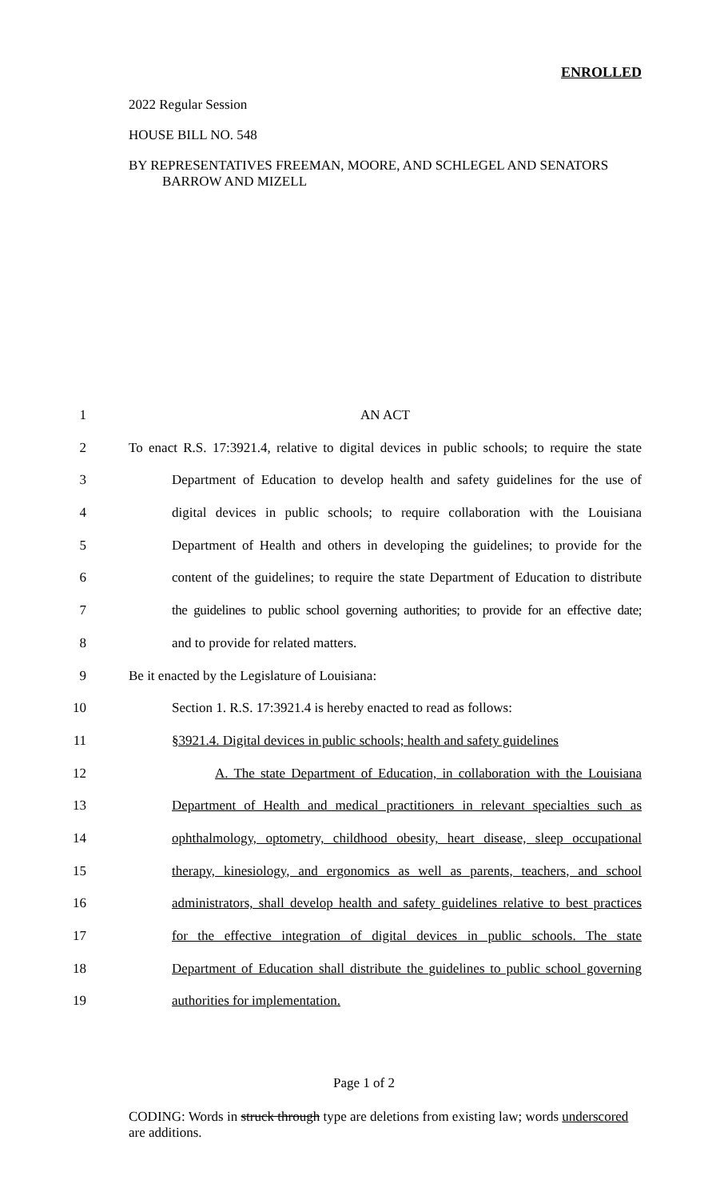ENROLLED
2022 Regular Session
HOUSE BILL NO. 548
BY REPRESENTATIVES FREEMAN, MOORE, AND SCHLEGEL AND SENATORS BARROW AND MIZELL
1 AN ACT
2 To enact R.S. 17:3921.4, relative to digital devices in public schools; to require the state
3 Department of Education to develop health and safety guidelines for the use of
4 digital devices in public schools; to require collaboration with the Louisiana
5 Department of Health and others in developing the guidelines; to provide for the
6 content of the guidelines; to require the state Department of Education to distribute
7 the guidelines to public school governing authorities; to provide for an effective date;
8 and to provide for related matters.
9 Be it enacted by the Legislature of Louisiana:
10 Section 1. R.S. 17:3921.4 is hereby enacted to read as follows:
11 §3921.4. Digital devices in public schools; health and safety guidelines
12 A. The state Department of Education, in collaboration with the Louisiana
13 Department of Health and medical practitioners in relevant specialties such as
14 ophthalmology, optometry, childhood obesity, heart disease, sleep occupational
15 therapy, kinesiology, and ergonomics as well as parents, teachers, and school
16 administrators, shall develop health and safety guidelines relative to best practices
17 for the effective integration of digital devices in public schools. The state
18 Department of Education shall distribute the guidelines to public school governing
19 authorities for implementation.
Page 1 of 2
CODING: Words in struck through type are deletions from existing law; words underscored are additions.